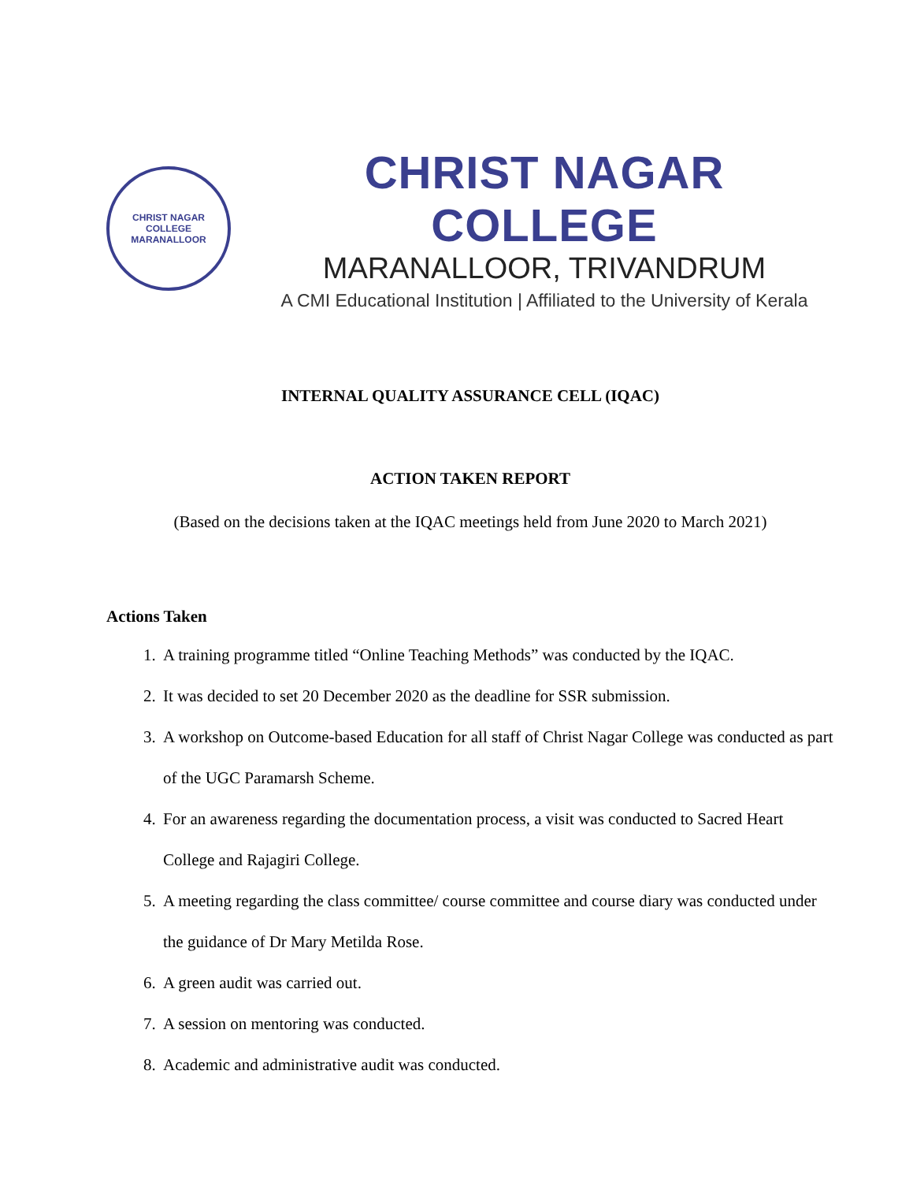CHRIST NAGAR COLLEGE
MARANALLOOR
CHRIST NAGAR COLLEGE
MARANALLOOR, TRIVANDRUM
A CMI Educational Institution | Affiliated to the University of Kerala
INTERNAL QUALITY ASSURANCE CELL (IQAC)
ACTION TAKEN REPORT
(Based on the decisions taken at the IQAC meetings held from June 2020 to March 2021)
Actions Taken
1. A training programme titled “Online Teaching Methods” was conducted by the IQAC.
2. It was decided to set 20 December 2020 as the deadline for SSR submission.
3. A workshop on Outcome-based Education for all staff of Christ Nagar College was conducted as part of the UGC Paramarsh Scheme.
4. For an awareness regarding the documentation process, a visit was conducted to Sacred Heart College and Rajagiri College.
5. A meeting regarding the class committee/ course committee and course diary was conducted under the guidance of Dr Mary Metilda Rose.
6. A green audit was carried out.
7. A session on mentoring was conducted.
8. Academic and administrative audit was conducted.